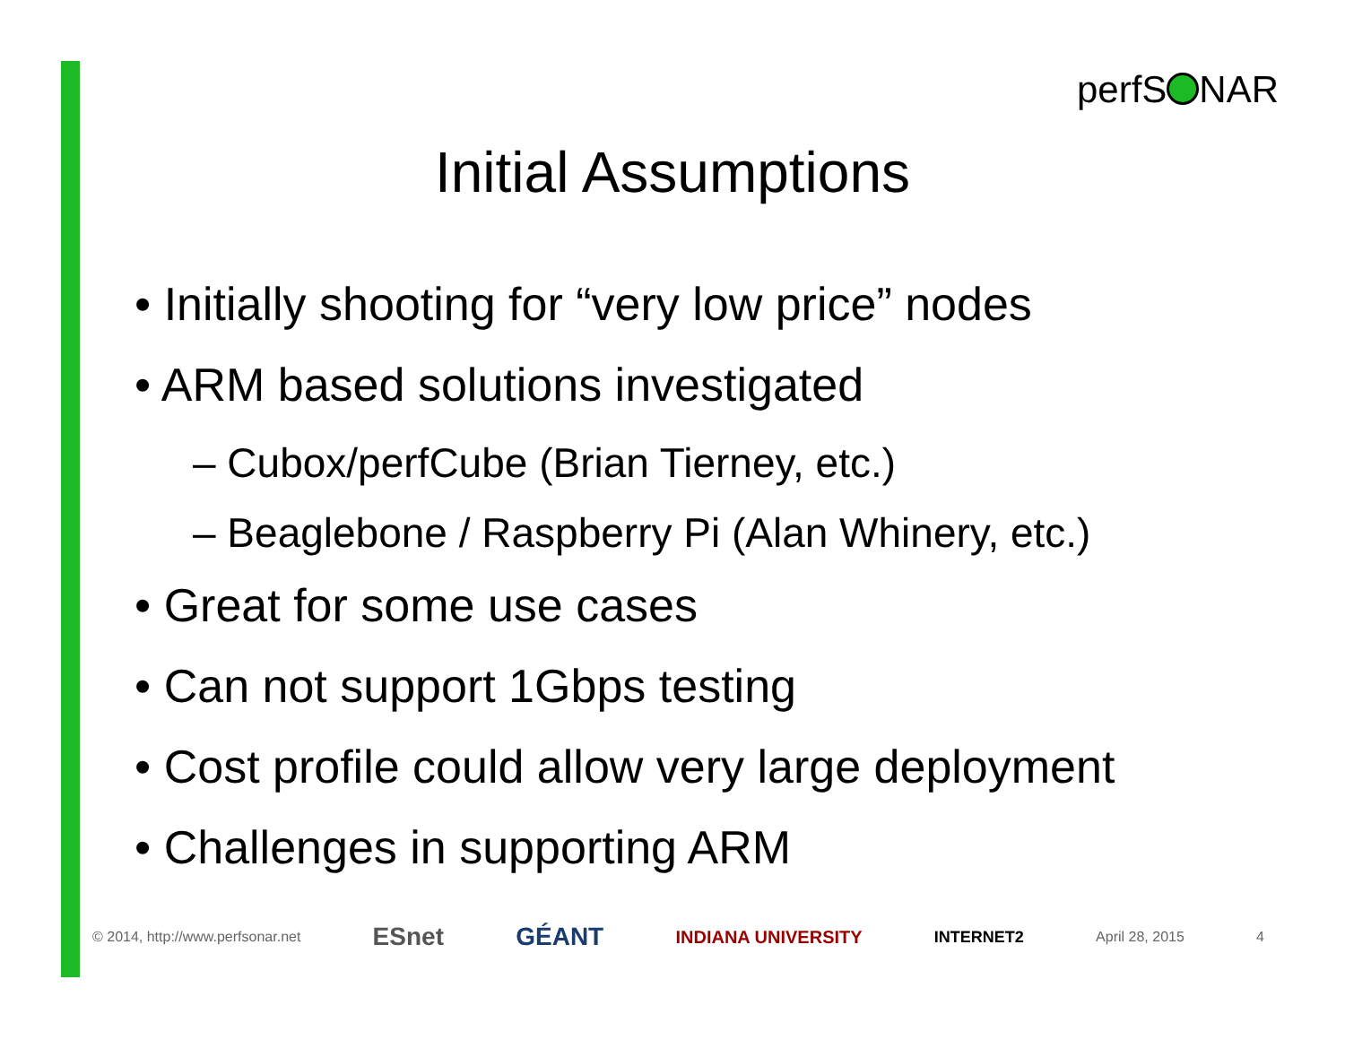perfS NAR
Initial Assumptions
• Initially shooting for “very low price” nodes
• ARM based solutions investigated
– Cubox/perfCube (Brian Tierney, etc.)
– Beaglebone / Raspberry Pi (Alan Whinery, etc.)
• Great for some use cases
• Can not support 1Gbps testing
• Cost profile could allow very large deployment
• Challenges in supporting ARM
© 2014, http://www.perfsonar.net
ESnet GÉANT INDIANA UNIVERSITY INTERNET2 April 28, 2015 4